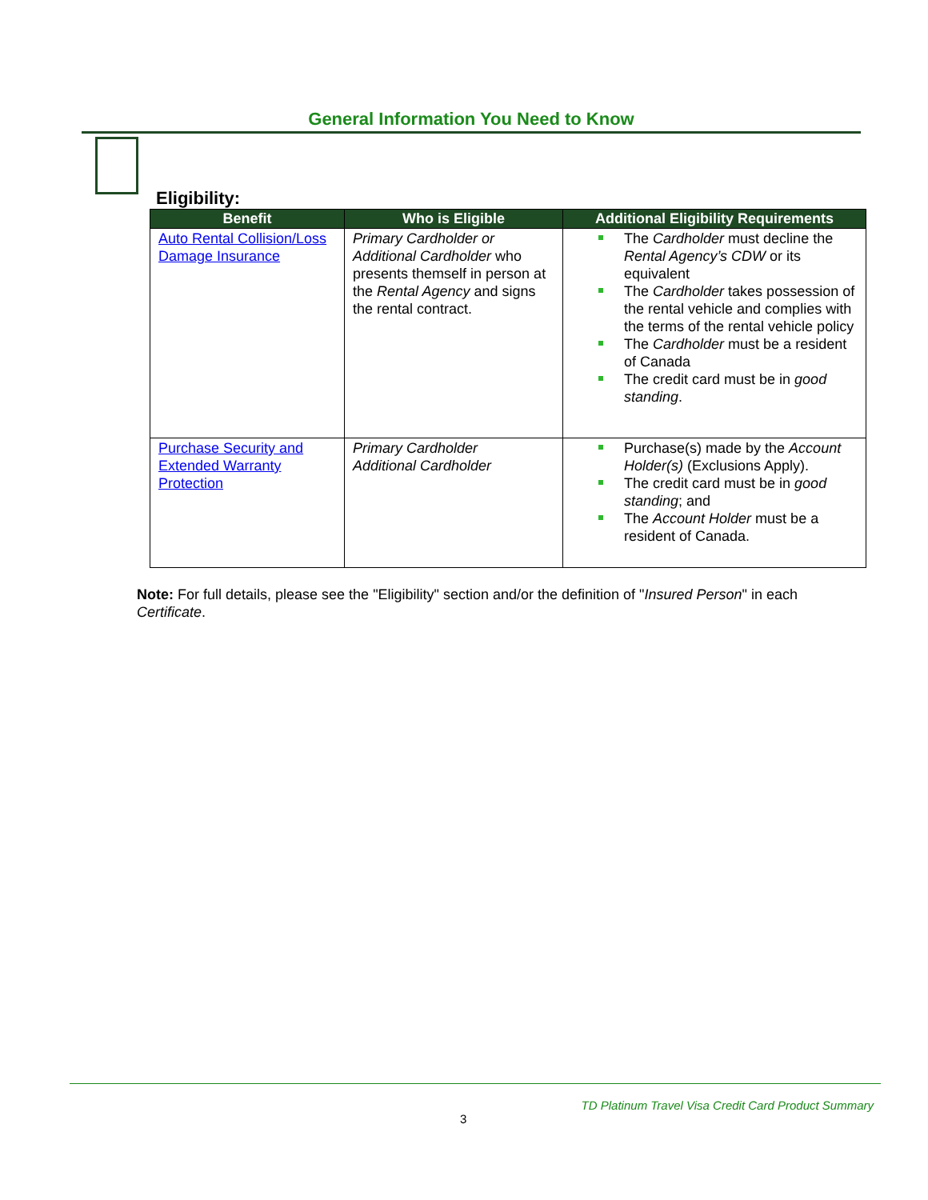General Information You Need to Know
Eligibility:
| Benefit | Who is Eligible | Additional Eligibility Requirements |
| --- | --- | --- |
| Auto Rental Collision/Loss Damage Insurance | Primary Cardholder or Additional Cardholder who presents themself in person at the Rental Agency and signs the rental contract. | The Cardholder must decline the Rental Agency’s CDW or its equivalent The Cardholder takes possession of the rental vehicle and complies with the terms of the rental vehicle policy The Cardholder must be a resident of Canada The credit card must be in good standing . |
| Purchase Security and Extended Warranty Protection | Primary Cardholder Additional Cardholder | Purchase(s) made by the Account Holder(s) (Exclusions Apply). The credit card must be in good standing ; and The Account Holder must be a resident of Canada. |
Note: For full details, please see the "Eligibility" section and/or the definition of "Insured Person" in each Certificate.
TD Platinum Travel Visa Credit Card Product Summary
3